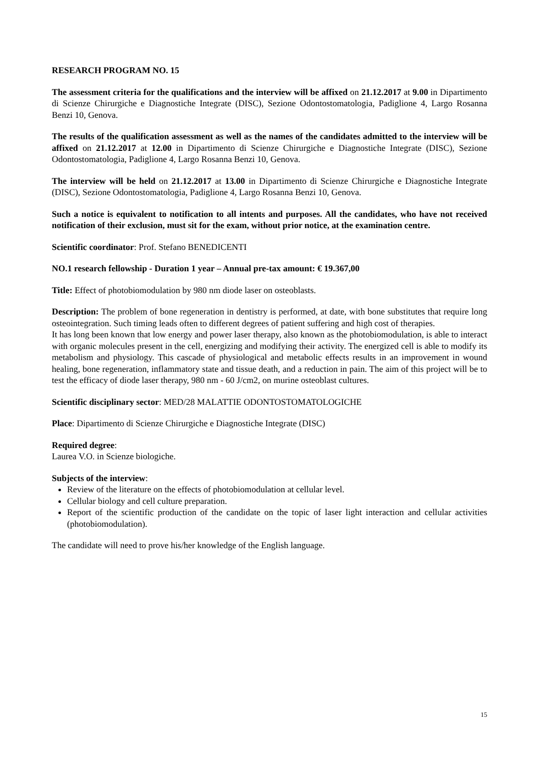RESEARCH PROGRAM NO. 15
The assessment criteria for the qualifications and the interview will be affixed on 21.12.2017 at 9.00 in Dipartimento di Scienze Chirurgiche e Diagnostiche Integrate (DISC), Sezione Odontostomatologia, Padiglione 4, Largo Rosanna Benzi 10, Genova.
The results of the qualification assessment as well as the names of the candidates admitted to the interview will be affixed on 21.12.2017 at 12.00 in Dipartimento di Scienze Chirurgiche e Diagnostiche Integrate (DISC), Sezione Odontostomatologia, Padiglione 4, Largo Rosanna Benzi 10, Genova.
The interview will be held on 21.12.2017 at 13.00 in Dipartimento di Scienze Chirurgiche e Diagnostiche Integrate (DISC), Sezione Odontostomatologia, Padiglione 4, Largo Rosanna Benzi 10, Genova.
Such a notice is equivalent to notification to all intents and purposes. All the candidates, who have not received notification of their exclusion, must sit for the exam, without prior notice, at the examination centre.
Scientific coordinator: Prof. Stefano BENEDICENTI
NO.1 research fellowship - Duration 1 year – Annual pre-tax amount: € 19.367,00
Title: Effect of photobiomodulation by 980 nm diode laser on osteoblasts.
Description: The problem of bone regeneration in dentistry is performed, at date, with bone substitutes that require long osteointegration. Such timing leads often to different degrees of patient suffering and high cost of therapies.
It has long been known that low energy and power laser therapy, also known as the photobiomodulation, is able to interact with organic molecules present in the cell, energizing and modifying their activity. The energized cell is able to modify its metabolism and physiology. This cascade of physiological and metabolic effects results in an improvement in wound healing, bone regeneration, inflammatory state and tissue death, and a reduction in pain. The aim of this project will be to test the efficacy of diode laser therapy, 980 nm - 60 J/cm2, on murine osteoblast cultures.
Scientific disciplinary sector: MED/28 MALATTIE ODONTOSTOMATOLOGICHE
Place: Dipartimento di Scienze Chirurgiche e Diagnostiche Integrate (DISC)
Required degree:
Laurea V.O. in Scienze biologiche.
Subjects of the interview:
Review of the literature on the effects of photobiomodulation at cellular level.
Cellular biology and cell culture preparation.
Report of the scientific production of the candidate on the topic of laser light interaction and cellular activities (photobiomodulation).
The candidate will need to prove his/her knowledge of the English language.
15